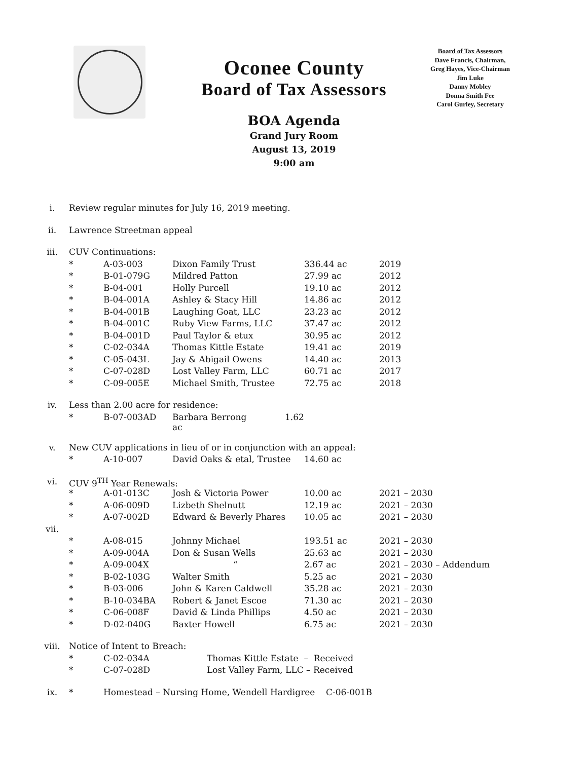Oconee County
Board of Tax Assessors
Board of Tax Assessors
Dave Francis, Chairman,
Greg Hayes, Vice-Chairman
Jim Luke
Danny Mobley
Donna Smith Fee
Carol Gurley, Secretary
BOA Agenda
Grand Jury Room
August 13, 2019
9:00 am
| i. | Review regular minutes for July 16, 2019 meeting. | | | | |
| ii. | Lawrence Streetman appeal | | | | |
| iii. | CUV Continuations: | | | | |
| | * | A-03-003 | Dixon Family Trust | 336.44 ac | 2019 |
| | * | B-01-079G | Mildred Patton | 27.99 ac | 2012 |
| | * | B-04-001 | Holly Purcell | 19.10 ac | 2012 |
| | * | B-04-001A | Ashley & Stacy Hill | 14.86 ac | 2012 |
| | * | B-04-001B | Laughing Goat, LLC | 23.23 ac | 2012 |
| | * | B-04-001C | Ruby View Farms, LLC | 37.47 ac | 2012 |
| | * | B-04-001D | Paul Taylor & etux | 30.95 ac | 2012 |
| | * | C-02-034A | Thomas Kittle Estate | 19.41 ac | 2019 |
| | * | C-05-043L | Jay & Abigail Owens | 14.40 ac | 2013 |
| | * | C-07-028D | Lost Valley Farm, LLC | 60.71 ac | 2017 |
| | * | C-09-005E | Michael Smith, Trustee | 72.75 ac | 2018 |
| iv. | Less than 2.00 acre for residence: | | | | |
| | * | B-07-003AD | Barbara Berrong 1.62 ac | | |
| v. | New CUV applications in lieu of or in conjunction with an appeal: | | | | |
| | * | A-10-007 | David Oaks & etal, Trustee | 14.60 ac | |
| vi. | CUV 9<sup>TH</sup> Year Renewals: | | | | |
| | * | A-01-013C | Josh & Victoria Power | 10.00 ac | 2021 – 2030 |
| | * | A-06-009D | Lizbeth Shelnutt | 12.19 ac | 2021 – 2030 |
| | * | A-07-002D | Edward & Beverly Phares | 10.05 ac | 2021 – 2030 |
| vii. | | | | | |
| | * | A-08-015 | Johnny Michael | 193.51 ac | 2021 – 2030 |
| | * | A-09-004A | Don & Susan Wells | 25.63 ac | 2021 – 2030 |
| | * | A-09-004X | “ | 2.67 ac | 2021 – 2030 – Addendum |
| | * | B-02-103G | Walter Smith | 5.25 ac | 2021 – 2030 |
| | * | B-03-006 | John & Karen Caldwell | 35.28 ac | 2021 – 2030 |
| | * | B-10-034BA | Robert & Janet Escoe | 71.30 ac | 2021 – 2030 |
| | * | C-06-008F | David & Linda Phillips | 4.50 ac | 2021 – 2030 |
| | * | D-02-040G | Baxter Howell | 6.75 ac | 2021 – 2030 |
| viii. | Notice of Intent to Breach: | | | | |
| | * | C-02-034A | Thomas Kittle Estate – Received | | |
| | * | C-07-028D | Lost Valley Farm, LLC – Received | | |
| ix. | * | Homestead – Nursing Home, Wendell Hardigree C-06-001B | | | |